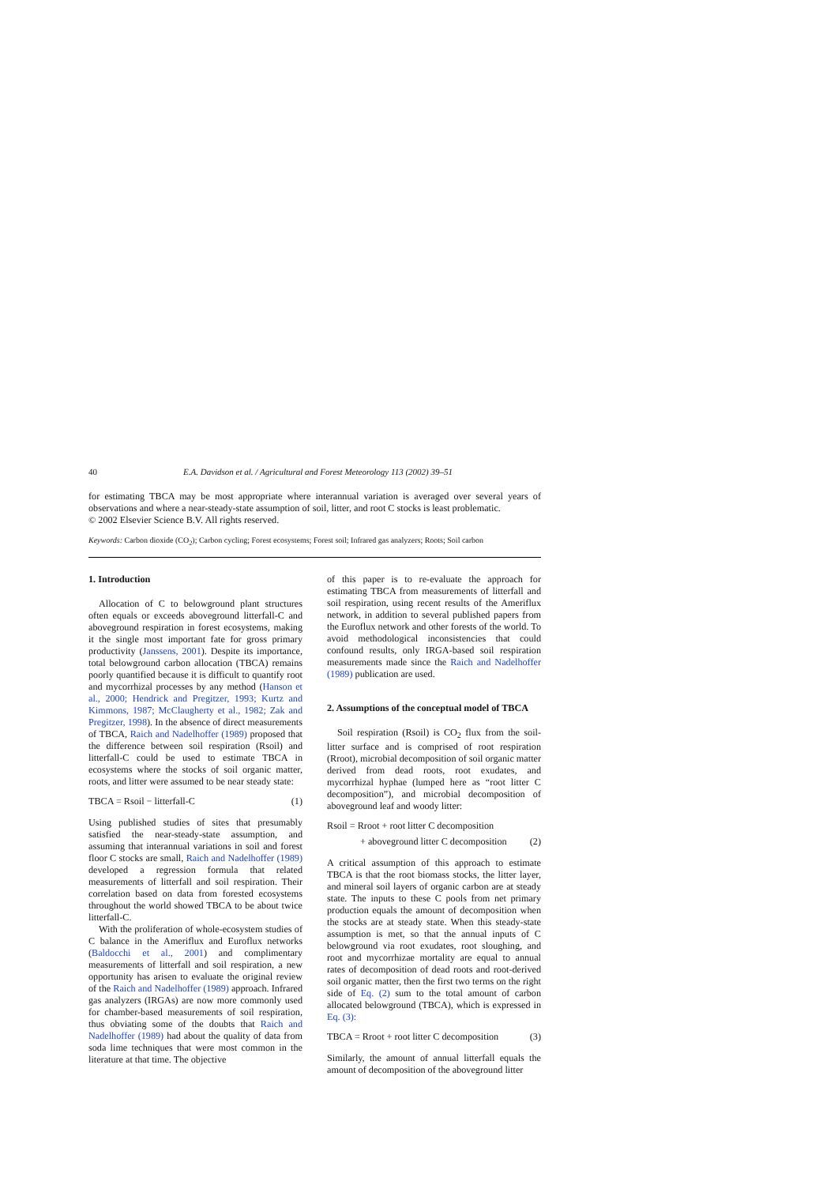40 E.A. Davidson et al. / Agricultural and Forest Meteorology 113 (2002) 39–51
for estimating TBCA may be most appropriate where interannual variation is averaged over several years of observations and where a near-steady-state assumption of soil, litter, and root C stocks is least problematic.
© 2002 Elsevier Science B.V. All rights reserved.
Keywords: Carbon dioxide (CO<sub>2</sub>); Carbon cycling; Forest ecosystems; Forest soil; Infrared gas analyzers; Roots; Soil carbon
1. Introduction
Allocation of C to belowground plant structures often equals or exceeds aboveground litterfall-C and aboveground respiration in forest ecosystems, making it the single most important fate for gross primary productivity (Janssens, 2001). Despite its importance, total belowground carbon allocation (TBCA) remains poorly quantified because it is difficult to quantify root and mycorrhizal processes by any method (Hanson et al., 2000; Hendrick and Pregitzer, 1993; Kurtz and Kimmons, 1987; McClaugherty et al., 1982; Zak and Pregitzer, 1998). In the absence of direct measurements of TBCA, Raich and Nadelhoffer (1989) proposed that the difference between soil respiration (Rsoil) and litterfall-C could be used to estimate TBCA in ecosystems where the stocks of soil organic matter, roots, and litter were assumed to be near steady state:
TBCA = Rsoil − litterfall-C (1)
Using published studies of sites that presumably satisfied the near-steady-state assumption, and assuming that interannual variations in soil and forest floor C stocks are small, Raich and Nadelhoffer (1989) developed a regression formula that related measurements of litterfall and soil respiration. Their correlation based on data from forested ecosystems throughout the world showed TBCA to be about twice litterfall-C.
With the proliferation of whole-ecosystem studies of C balance in the Ameriflux and Euroflux networks (Baldocchi et al., 2001) and complimentary measurements of litterfall and soil respiration, a new opportunity has arisen to evaluate the original review of the Raich and Nadelhoffer (1989) approach. Infrared gas analyzers (IRGAs) are now more commonly used for chamber-based measurements of soil respiration, thus obviating some of the doubts that Raich and Nadelhoffer (1989) had about the quality of data from soda lime techniques that were most common in the literature at that time. The objective
of this paper is to re-evaluate the approach for estimating TBCA from measurements of litterfall and soil respiration, using recent results of the Ameriflux network, in addition to several published papers from the Euroflux network and other forests of the world. To avoid methodological inconsistencies that could confound results, only IRGA-based soil respiration measurements made since the Raich and Nadelhoffer (1989) publication are used.
2. Assumptions of the conceptual model of TBCA
Soil respiration (Rsoil) is CO<sub>2</sub> flux from the soil-litter surface and is comprised of root respiration (Rroot), microbial decomposition of soil organic matter derived from dead roots, root exudates, and mycorrhizal hyphae (lumped here as “root litter C decomposition”), and microbial decomposition of aboveground leaf and woody litter:
Rsoil = Rroot + root litter C decomposition
+ aboveground litter C decomposition (2)
A critical assumption of this approach to estimate TBCA is that the root biomass stocks, the litter layer, and mineral soil layers of organic carbon are at steady state. The inputs to these C pools from net primary production equals the amount of decomposition when the stocks are at steady state. When this steady-state assumption is met, so that the annual inputs of C belowground via root exudates, root sloughing, and root and mycorrhizae mortality are equal to annual rates of decomposition of dead roots and root-derived soil organic matter, then the first two terms on the right side of Eq. (2) sum to the total amount of carbon allocated belowground (TBCA), which is expressed in Eq. (3):
TBCA = Rroot + root litter C decomposition (3)
Similarly, the amount of annual litterfall equals the amount of decomposition of the aboveground litter